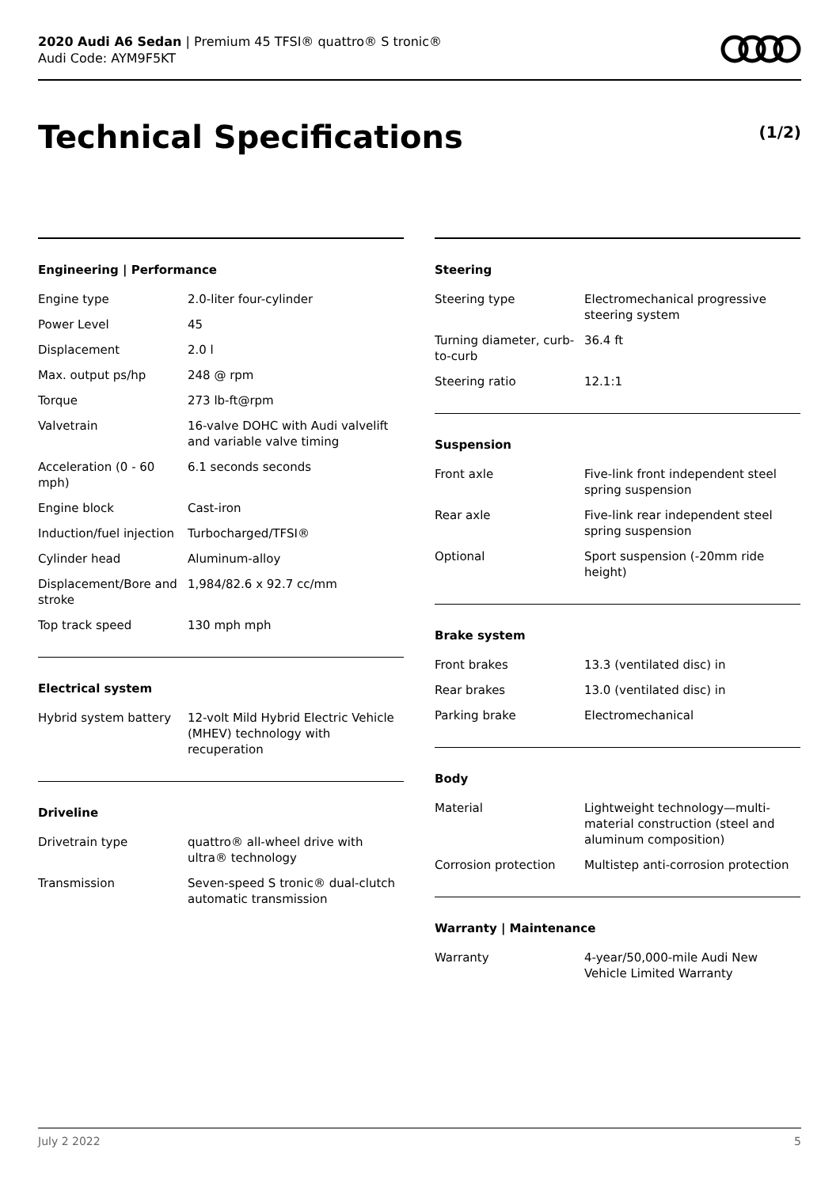2020 Audi A6 Sedan | Premium 45 TFSI® quattro® S tronic®
Audi Code: AYM9F5KT
Technical Specifications (1/2)
Engineering | Performance
| Engine type | 2.0-liter four-cylinder |
| Power Level | 45 |
| Displacement | 2.0 l |
| Max. output ps/hp | 248 @ rpm |
| Torque | 273 lb-ft@rpm |
| Valvetrain | 16-valve DOHC with Audi valvelift and variable valve timing |
| Acceleration (0 - 60 mph) | 6.1 seconds seconds |
| Engine block | Cast-iron |
| Induction/fuel injection | Turbocharged/TFSI® |
| Cylinder head | Aluminum-alloy |
| Displacement/Bore and stroke | 1,984/82.6 x 92.7 cc/mm |
| Top track speed | 130 mph mph |
Electrical system
| Hybrid system battery | 12-volt Mild Hybrid Electric Vehicle (MHEV) technology with recuperation |
Driveline
| Drivetrain type | quattro® all-wheel drive with ultra® technology |
| Transmission | Seven-speed S tronic® dual-clutch automatic transmission |
Steering
| Steering type | Electromechanical progressive steering system |
| Turning diameter, curb-to-curb | 36.4 ft |
| Steering ratio | 12.1:1 |
Suspension
| Front axle | Five-link front independent steel spring suspension |
| Rear axle | Five-link rear independent steel spring suspension |
| Optional | Sport suspension (-20mm ride height) |
Brake system
| Front brakes | 13.3 (ventilated disc) in |
| Rear brakes | 13.0 (ventilated disc) in |
| Parking brake | Electromechanical |
Body
| Material | Lightweight technology—multi-material construction (steel and aluminum composition) |
| Corrosion protection | Multistep anti-corrosion protection |
Warranty | Maintenance
| Warranty | 4-year/50,000-mile Audi New Vehicle Limited Warranty |
July 2 2022 5